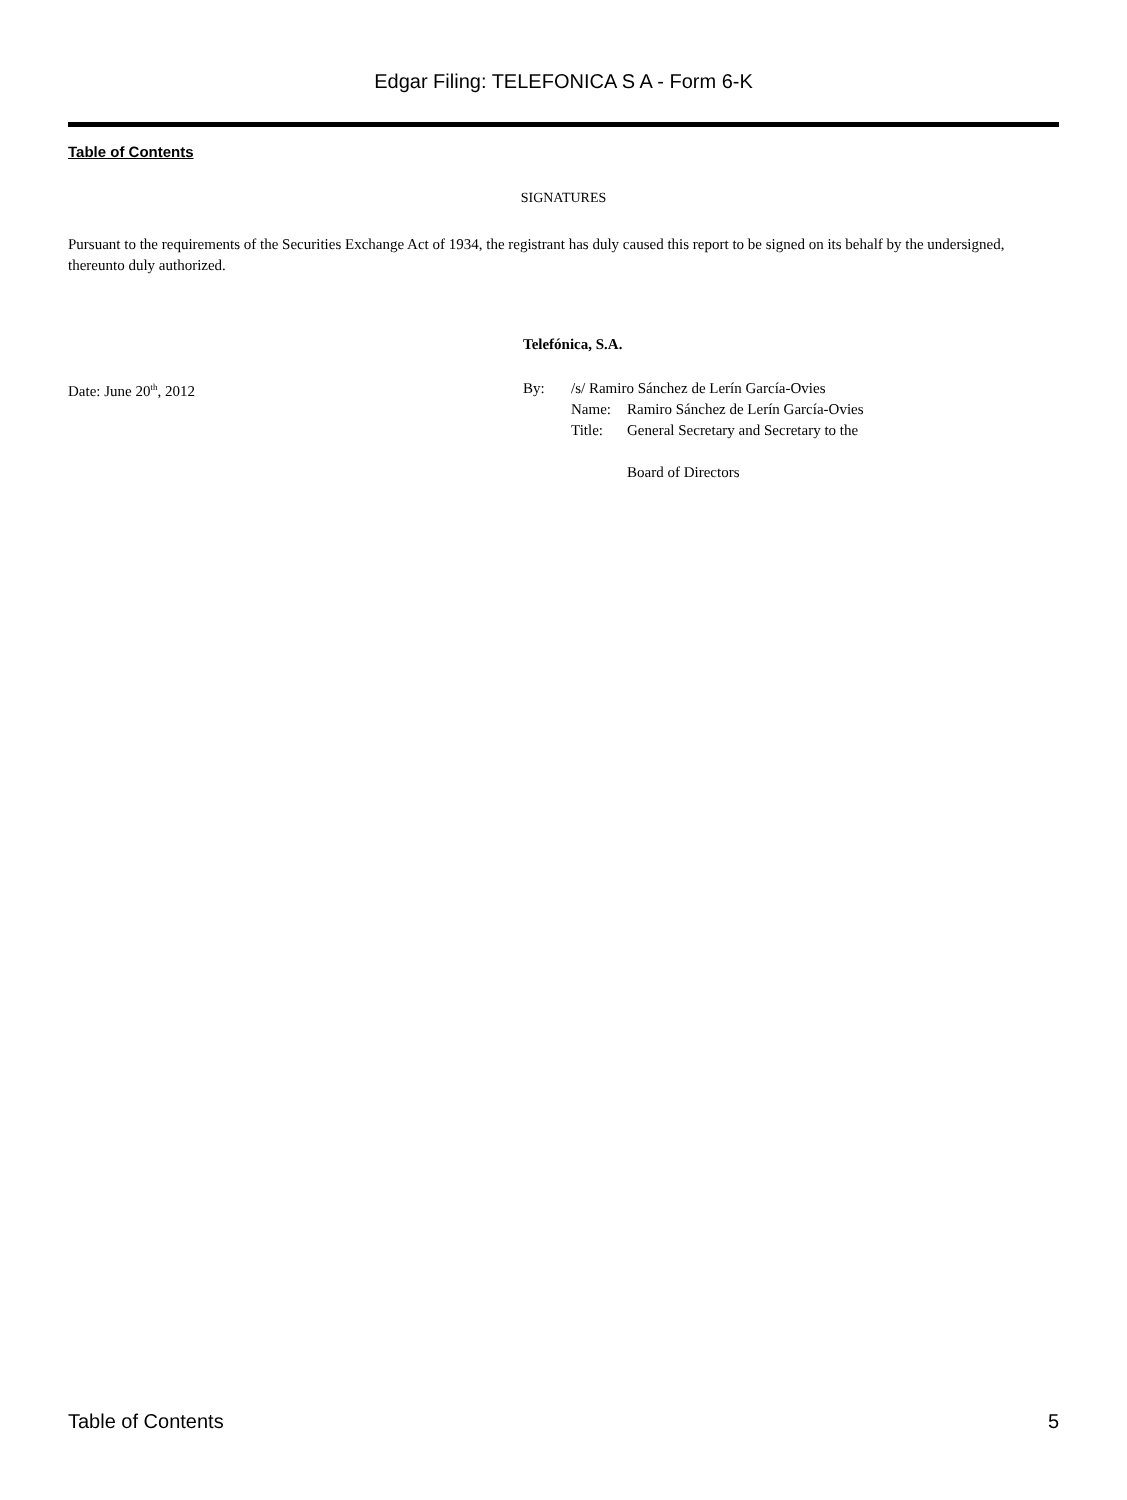Edgar Filing: TELEFONICA S A - Form 6-K
Table of Contents
SIGNATURES
Pursuant to the requirements of the Securities Exchange Act of 1934, the registrant has duly caused this report to be signed on its behalf by the undersigned, thereunto duly authorized.
Date: June 20<sup>th</sup>, 2012
Telefónica, S.A.
| By: | /s/ Ramiro Sánchez de Lerín García-Ovies | |
| | Name: | Ramiro Sánchez de Lerín García-Ovies |
| | Title: | General Secretary and Secretary to the Board of Directors |
Table of Contents 5